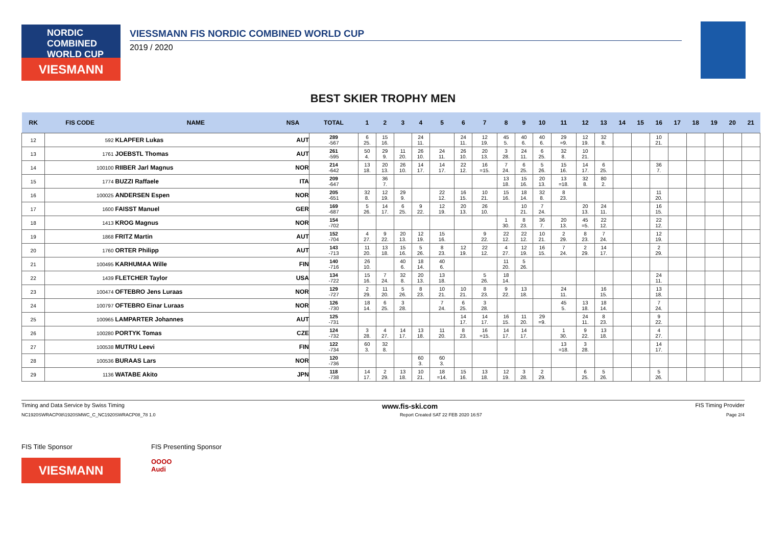NORDIC
COMBINED
WORLD CUP
VIESMANN
VIESSMANN FIS NORDIC COMBINED WORLD CUP
2019 / 2020
BEST SKIER TROPHY MEN
| RK | FIS CODE | NAME | NSA | TOTAL | 1 | 2 | 3 | 4 | 5 | 6 | 7 | 8 | 9 | 10 | 11 | 12 | 13 | 14 | 15 | 16 | 17 | 18 | 19 | 20 | 21 |
| --- | --- | --- | --- | --- | --- | --- | --- | --- | --- | --- | --- | --- | --- | --- | --- | --- | --- | --- | --- | --- | --- | --- | --- | --- | --- |
| 12 | 592 | KLAPFER Lukas | AUT | 289 -567 | 6 25. | 15 16. | | 24 11. | | 24 11. | 12 19. | 45 5. | 40 6. | 40 6. | 29 =9. | 12 19. | 32 8. | | | 10 21. | | | | | |
| 13 | 1761 | JOEBSTL Thomas | AUT | 261 -595 | 50 4. | 29 9. | 11 20. | 26 10. | 24 11. | 26 10. | 20 13. | 3 28. | 24 11. | 6 25. | 32 8. | 10 21. | | | | | | | | | |
| 14 | 100100 | RIIBER Jarl Magnus | NOR | 214 -642 | 13 18. | 20 13. | 26 10. | 14 17. | 14 17. | 22 12. | 16 =15. | 7 24. | 6 25. | 5 26. | 15 16. | 14 17. | 6 25. | | | 36 7. | | | | | |
| 15 | 1774 | BUZZI Raffaele | ITA | 209 -647 | | 36 7. | | | | | | 13 18. | 15 16. | 20 13. | 13 =18. | 32 8. | 80 2. | | | | | | | | |
| 16 | 100025 | ANDERSEN Espen | NOR | 205 -651 | 32 8. | 12 19. | 29 9. | | 22 12. | 16 15. | 10 21. | 15 16. | 18 14. | 32 8. | 8 23. | | | | | 11 20. | | | | | |
| 17 | 1600 | FAISST Manuel | GER | 169 -687 | 5 26. | 14 17. | 6 25. | 9 22. | 12 19. | 20 13. | 26 10. | | 10 21. | 7 24. | | 20 13. | 24 11. | | | 16 15. | | | | | |
| 18 | 1413 | KROG Magnus | NOR | 154 -702 | | | | | | | | 1 30. | 8 23. | 36 7. | 20 13. | 45 =5. | 22 12. | | | 22 12. | | | | | |
| 19 | 1868 | FRITZ Martin | AUT | 152 -704 | 4 27. | 9 22. | 20 13. | 12 19. | 15 16. | | 9 22. | 22 12. | 22 12. | 10 21. | 2 29. | 8 23. | 7 24. | | | 12 19. | | | | | |
| 20 | 1760 | ORTER Philipp | AUT | 143 -713 | 11 20. | 13 18. | 15 16. | 5 26. | 8 23. | 12 19. | 22 12. | 4 27. | 12 19. | 16 15. | 7 24. | 2 29. | 14 17. | | | 2 29. | | | | | |
| 21 | 100495 | KARHUMAA Wille | FIN | 140 -716 | 26 10. | | 40 6. | 18 14. | 40 6. | | | 11 20. | 5 26. | | | | | | | | | | | | |
| 22 | 1439 | FLETCHER Taylor | USA | 134 -722 | 15 16. | 7 24. | 32 8. | 20 13. | 13 18. | | 5 26. | 18 14. | | | | | | | | 24 11. | | | | | |
| 23 | 100474 | OFTEBRO Jens Luraas | NOR | 129 -727 | 2 29. | 11 20. | 5 26. | 8 23. | 10 21. | 10 21. | 8 23. | 9 22. | 13 18. | | 24 11. | | 16 15. | | | 13 18. | | | | | |
| 24 | 100797 | OFTEBRO Einar Luraas | NOR | 126 -730 | 18 14. | 6 25. | 3 28. | | 7 24. | 6 25. | 3 28. | | | | 45 5. | 13 18. | 18 14. | | | 7 24. | | | | | |
| 25 | 100965 | LAMPARTER Johannes | AUT | 125 -731 | | | | | | 14 17. | 14 17. | 16 15. | 11 20. | 29 =9. | | 24 11. | 8 23. | | | 9 22. | | | | | |
| 26 | 100280 | PORTYK Tomas | CZE | 124 -732 | 3 28. | 4 27. | 14 17. | 13 18. | 11 20. | 8 23. | 16 =15. | 14 17. | 14 17. | | 1 30. | 9 22. | 13 18. | | | 4 27. | | | | | |
| 27 | 100538 | MUTRU Leevi | FIN | 122 -734 | 60 3. | 32 8. | | | | | | | | | 13 =18. | 3 28. | | | | 14 17. | | | | | |
| 28 | 100536 | BURAAS Lars | NOR | 120 -736 | | | | 60 3. | 60 3. | | | | | | | | | | | | | | | | |
| 29 | 1136 | WATABE Akito | JPN | 118 -738 | 14 17. | 2 29. | 13 18. | 10 21. | 18 =14. | 15 16. | 13 18. | 12 19. | 3 28. | 2 29. | | 6 25. | 5 26. | | | 5 26. | | | | | |
Timing and Data Service by Swiss Timing www.fis-ski.com FIS Timing Provider
NC1920SWRACP08\1920SMWC_C_NC1920SWRACP08_78 1.0 Report Created SAT 22 FEB 2020 16:57 Page 2/4
FIS Title Sponsor
VIESMANN
FIS Presenting Sponsor
OOOO
Audi